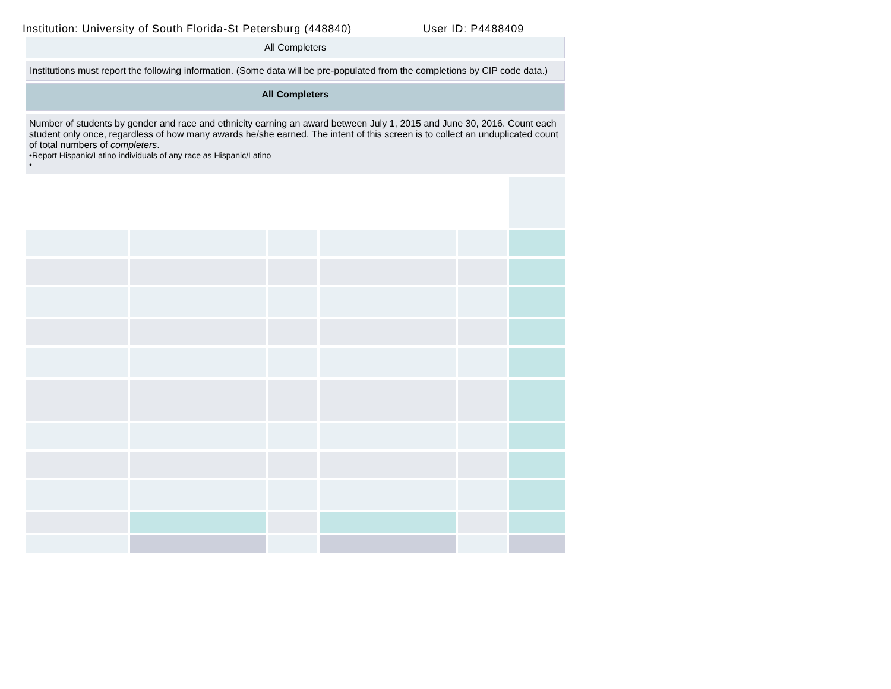Institution: University of South Florida-St Petersburg (448840) User ID: P4488409
All Completers
Institutions must report the following information. (Some data will be pre-populated from the completions by CIP code data.)
All Completers
Number of students by gender and race and ethnicity earning an award between July 1, 2015 and June 30, 2016. Count each student only once, regardless of how many awards he/she earned. The intent of this screen is to collect an unduplicated count of total numbers of completers.
•Report Hispanic/Latino individuals of any race as Hispanic/Latino
•